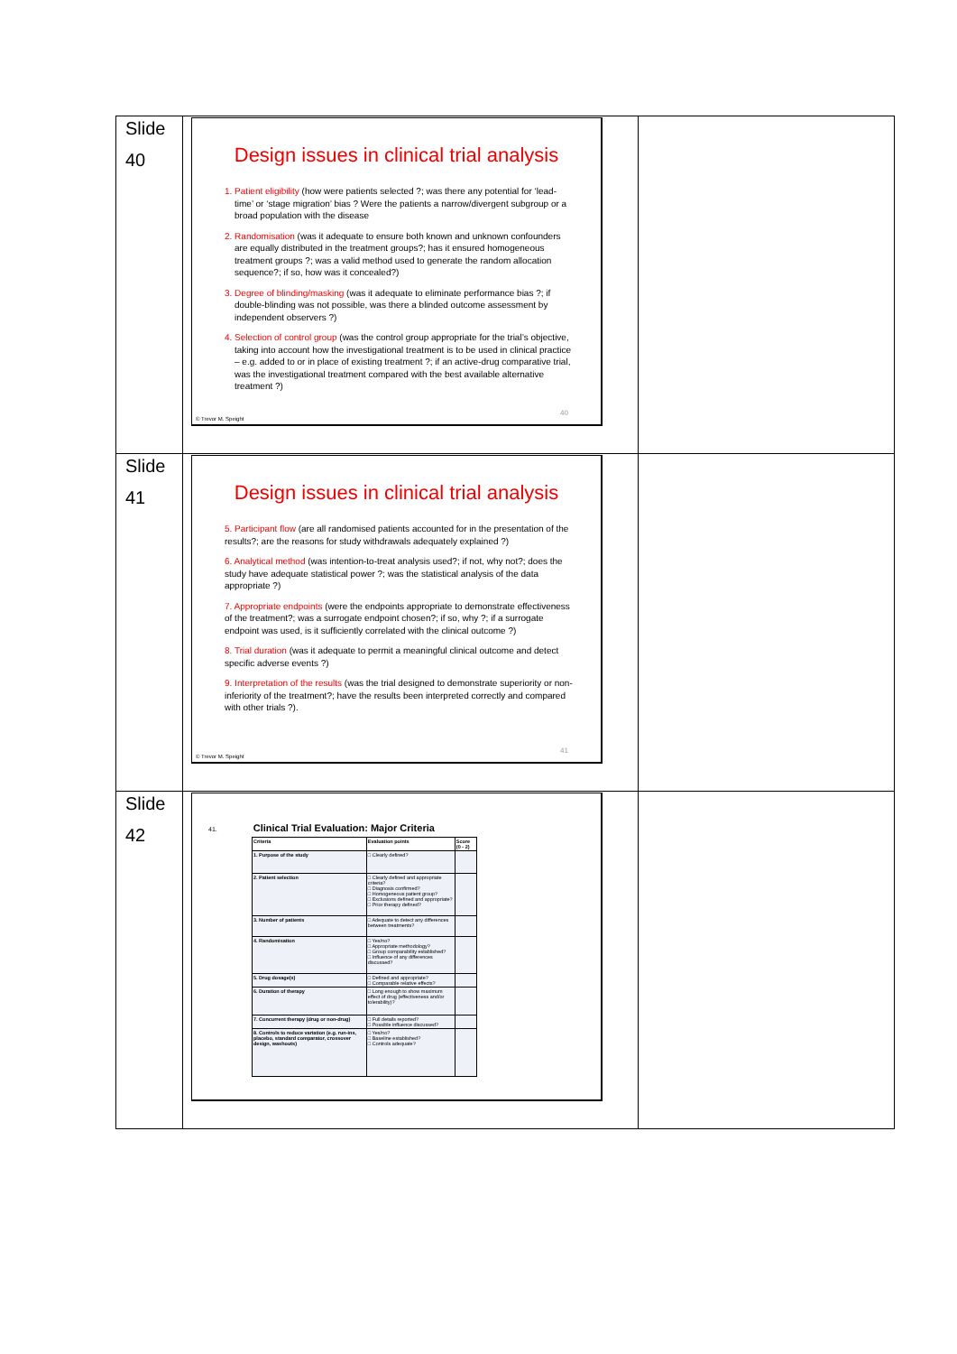| Slide 40 | Design issues in clinical trial analysis 1. Patient eligibility (how were patients selected ?; was there any potential for ‘lead-time’ or ‘stage migration’ bias ? Were the patients a narrow/divergent subgroup or a broad population with the disease 2. Randomisation (was it adequate to ensure both known and unknown confounders are equally distributed in the treatment groups?; has it ensured homogeneous treatment groups ?; was a valid method used to generate the random allocation sequence?; if so, how was it concealed?) 3. Degree of blinding/masking (was it adequate to eliminate performance bias ?; if double-blinding was not possible, was there a blinded outcome assessment by independent observers ?) 4. Selection of control group (was the control group appropriate for the trial’s objective, taking into account how the investigational treatment is to be used in clinical practice – e.g. added to or in place of existing treatment ?; if an active-drug comparative trial, was the investigational treatment compared with the best available alternative treatment ?) 40 © Trevor M. Speight | |
| Slide 41 | Design issues in clinical trial analysis 5. Participant flow (are all randomised patients accounted for in the presentation of the results?; are the reasons for study withdrawals adequately explained ?) 6. Analytical method (was intention-to-treat analysis used?; if not, why not?; does the study have adequate statistical power ?; was the statistical analysis of the data appropriate ?) 7. Appropriate endpoints (were the endpoints appropriate to demonstrate effectiveness of the treatment?; was a surrogate endpoint chosen?; if so, why ?; if a surrogate endpoint was used, is it sufficiently correlated with the clinical outcome ?) 8. Trial duration (was it adequate to permit a meaningful clinical outcome and detect specific adverse events ?) 9. Interpretation of the results (was the trial designed to demonstrate superiority or non-inferiority of the treatment?; have the results been interpreted correctly and compared with other trials ?). 41 © Trevor M. Speight | |
| Slide 42 | 41. Clinical Trial Evaluation: Major Criteria / Criteria / Evaluation points / Score (0 - 2) / / --- / --- / --- / / 1. Purpose of the study / □ Clearly defined? / / / 2. Patient selection / □ Clearly defined and appropriate criteria? □ Diagnosis confirmed? □ Homogeneous patient group? □ Exclusions defined and appropriate? □ Prior therapy defined? / / / 3. Number of patients / □ Adequate to detect any differences between treatments? / / / 4. Randomisation / □ Yes/no? □ Appropriate methodology? □ Group comparability established? □ Influence of any differences discussed? / / / 5. Drug dosage(s) / □ Defined and appropriate? □ Comparable relative effects? / / / 6. Duration of therapy / □ Long enough to show maximum effect of drug (effectiveness and/or tolerability)? / / / 7. Concurrent therapy (drug or non-drug) / □ Full details reported? □ Possible influence discussed? / / / 8. Controls to reduce variation (e.g. run-ins, placebo, standard comparator, crossover design, washouts) / □ Yes/no? □ Baseline established? □ Controls adequate? / / | |